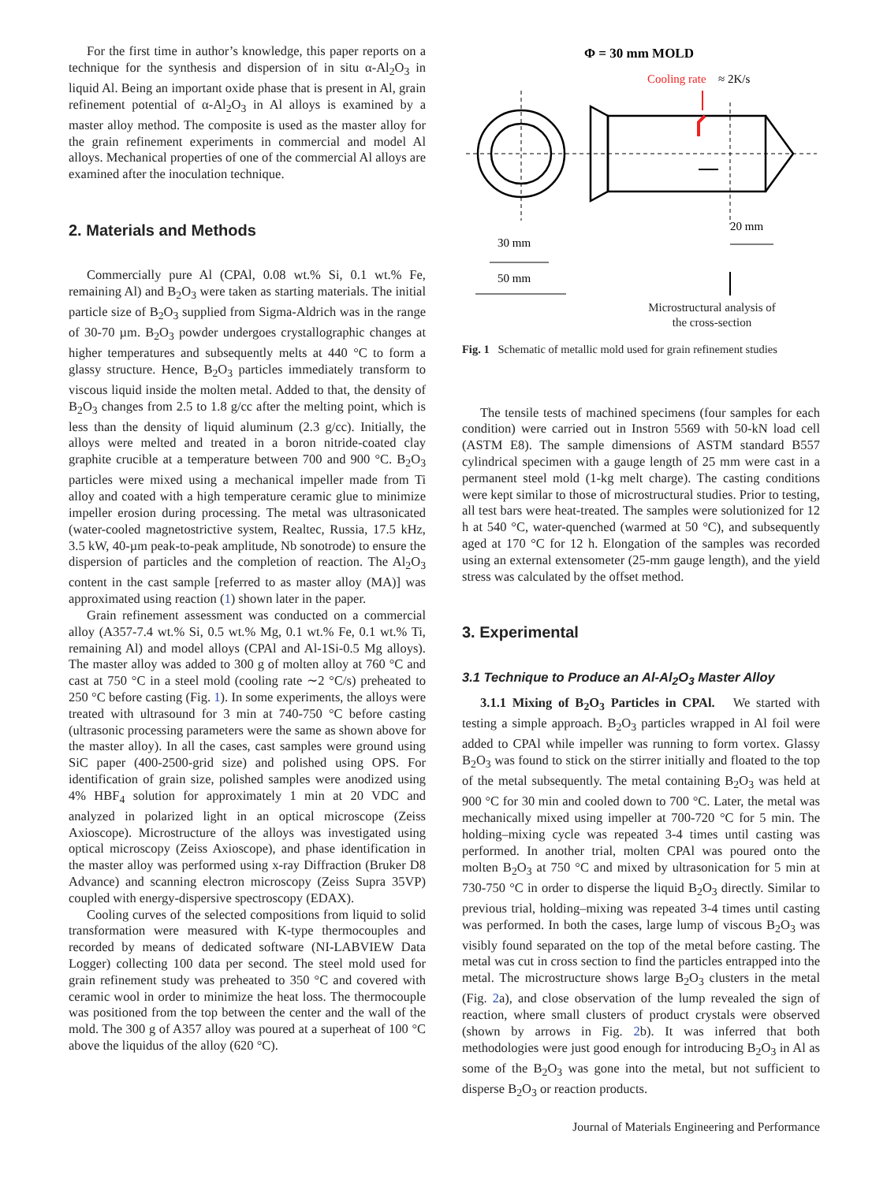For the first time in author’s knowledge, this paper reports on a technique for the synthesis and dispersion of in situ α-Al<sub>2</sub>O<sub>3</sub> in liquid Al. Being an important oxide phase that is present in Al, grain refinement potential of α-Al<sub>2</sub>O<sub>3</sub> in Al alloys is examined by a master alloy method. The composite is used as the master alloy for the grain refinement experiments in commercial and model Al alloys. Mechanical properties of one of the commercial Al alloys are examined after the inoculation technique.
2. Materials and Methods
Commercially pure Al (CPAl, 0.08 wt.% Si, 0.1 wt.% Fe, remaining Al) and B<sub>2</sub>O<sub>3</sub> were taken as starting materials. The initial particle size of B<sub>2</sub>O<sub>3</sub> supplied from Sigma-Aldrich was in the range of 30-70 µm. B<sub>2</sub>O<sub>3</sub> powder undergoes crystallographic changes at higher temperatures and subsequently melts at 440 °C to form a glassy structure. Hence, B<sub>2</sub>O<sub>3</sub> particles immediately transform to viscous liquid inside the molten metal. Added to that, the density of B<sub>2</sub>O<sub>3</sub> changes from 2.5 to 1.8 g/cc after the melting point, which is less than the density of liquid aluminum (2.3 g/cc). Initially, the alloys were melted and treated in a boron nitride-coated clay graphite crucible at a temperature between 700 and 900 °C. B<sub>2</sub>O<sub>3</sub> particles were mixed using a mechanical impeller made from Ti alloy and coated with a high temperature ceramic glue to minimize impeller erosion during processing. The metal was ultrasonicated (water-cooled magnetostrictive system, Realtec, Russia, 17.5 kHz, 3.5 kW, 40-µm peak-to-peak amplitude, Nb sonotrode) to ensure the dispersion of particles and the completion of reaction. The Al<sub>2</sub>O<sub>3</sub> content in the cast sample [referred to as master alloy (MA)] was approximated using reaction (1) shown later in the paper.
Grain refinement assessment was conducted on a commercial alloy (A357-7.4 wt.% Si, 0.5 wt.% Mg, 0.1 wt.% Fe, 0.1 wt.% Ti, remaining Al) and model alloys (CPAl and Al-1Si-0.5 Mg alloys). The master alloy was added to 300 g of molten alloy at 760 °C and cast at 750 °C in a steel mold (cooling rate ∼2 °C/s) preheated to 250 °C before casting (Fig. 1). In some experiments, the alloys were treated with ultrasound for 3 min at 740-750 °C before casting (ultrasonic processing parameters were the same as shown above for the master alloy). In all the cases, cast samples were ground using SiC paper (400-2500-grid size) and polished using OPS. For identification of grain size, polished samples were anodized using 4% HBF<sub>4</sub> solution for approximately 1 min at 20 VDC and analyzed in polarized light in an optical microscope (Zeiss Axioscope). Microstructure of the alloys was investigated using optical microscopy (Zeiss Axioscope), and phase identification in the master alloy was performed using x-ray Diffraction (Bruker D8 Advance) and scanning electron microscopy (Zeiss Supra 35VP) coupled with energy-dispersive spectroscopy (EDAX).
Cooling curves of the selected compositions from liquid to solid transformation were measured with K-type thermocouples and recorded by means of dedicated software (NI-LABVIEW Data Logger) collecting 100 data per second. The steel mold used for grain refinement study was preheated to 350 °C and covered with ceramic wool in order to minimize the heat loss. The thermocouple was positioned from the top between the center and the wall of the mold. The 300 g of A357 alloy was poured at a superheat of 100 °C above the liquidus of the alloy (620 °C).
Φ = 30 mm MOLD
Cooling rate
≈ 2K/s
20 mm
30 mm
50 mm
Microstructural analysis of
the cross-section
Fig. 1 Schematic of metallic mold used for grain refinement studies
The tensile tests of machined specimens (four samples for each condition) were carried out in Instron 5569 with 50-kN load cell (ASTM E8). The sample dimensions of ASTM standard B557 cylindrical specimen with a gauge length of 25 mm were cast in a permanent steel mold (1-kg melt charge). The casting conditions were kept similar to those of microstructural studies. Prior to testing, all test bars were heat-treated. The samples were solutionized for 12 h at 540 °C, water-quenched (warmed at 50 °C), and subsequently aged at 170 °C for 12 h. Elongation of the samples was recorded using an external extensometer (25-mm gauge length), and the yield stress was calculated by the offset method.
3. Experimental
3.1 Technique to Produce an Al-Al<sub>2</sub>O<sub>3</sub> Master Alloy
3.1.1 Mixing of B<sub>2</sub>O<sub>3</sub> Particles in CPAl. We started with testing a simple approach. B<sub>2</sub>O<sub>3</sub> particles wrapped in Al foil were added to CPAl while impeller was running to form vortex. Glassy B<sub>2</sub>O<sub>3</sub> was found to stick on the stirrer initially and floated to the top of the metal subsequently. The metal containing B<sub>2</sub>O<sub>3</sub> was held at 900 °C for 30 min and cooled down to 700 °C. Later, the metal was mechanically mixed using impeller at 700-720 °C for 5 min. The holding–mixing cycle was repeated 3-4 times until casting was performed. In another trial, molten CPAl was poured onto the molten B<sub>2</sub>O<sub>3</sub> at 750 °C and mixed by ultrasonication for 5 min at 730-750 °C in order to disperse the liquid B<sub>2</sub>O<sub>3</sub> directly. Similar to previous trial, holding–mixing was repeated 3-4 times until casting was performed. In both the cases, large lump of viscous B<sub>2</sub>O<sub>3</sub> was visibly found separated on the top of the metal before casting. The metal was cut in cross section to find the particles entrapped into the metal. The microstructure shows large B<sub>2</sub>O<sub>3</sub> clusters in the metal (Fig. 2a), and close observation of the lump revealed the sign of reaction, where small clusters of product crystals were observed (shown by arrows in Fig. 2b). It was inferred that both methodologies were just good enough for introducing B<sub>2</sub>O<sub>3</sub> in Al as some of the B<sub>2</sub>O<sub>3</sub> was gone into the metal, but not sufficient to disperse B<sub>2</sub>O<sub>3</sub> or reaction products.
Journal of Materials Engineering and Performance